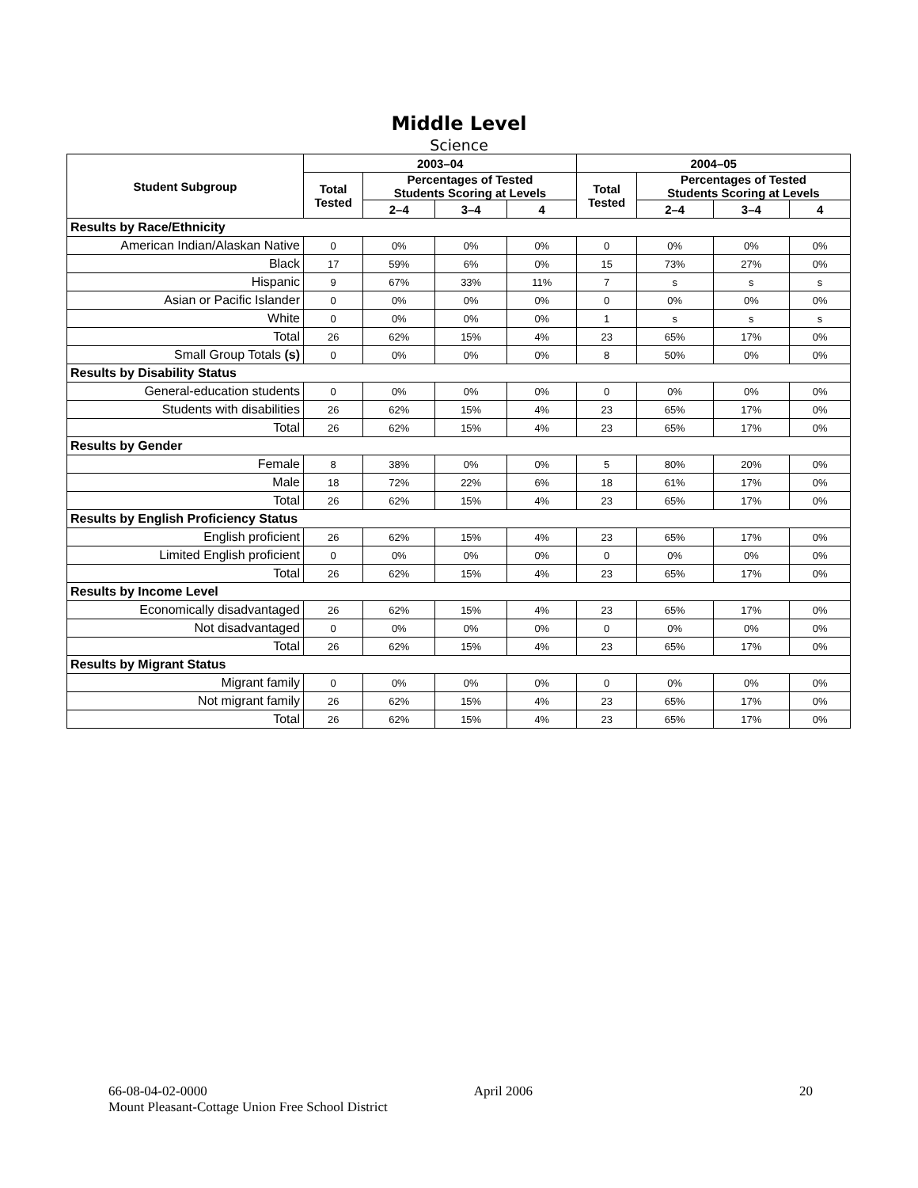Middle Level
Science
| Student Subgroup | 2003–04 | | | | 2004–05 | | | |
| --- | --- | --- | --- | --- | --- | --- | --- | --- |
| | Total Tested | Percentages of Tested Students Scoring at Levels | | | Total Tested | Percentages of Tested Students Scoring at Levels | | |
| | | 2–4 | 3–4 | 4 | | 2–4 | 3–4 | 4 |
| Results by Race/Ethnicity | | | | | | | | |
| American Indian/Alaskan Native | 0 | 0% | 0% | 0% | 0 | 0% | 0% | 0% |
| Black | 17 | 59% | 6% | 0% | 15 | 73% | 27% | 0% |
| Hispanic | 9 | 67% | 33% | 11% | 7 | s | s | s |
| Asian or Pacific Islander | 0 | 0% | 0% | 0% | 0 | 0% | 0% | 0% |
| White | 0 | 0% | 0% | 0% | 1 | s | s | s |
| Total | 26 | 62% | 15% | 4% | 23 | 65% | 17% | 0% |
| Small Group Totals (s) | 0 | 0% | 0% | 0% | 8 | 50% | 0% | 0% |
| Results by Disability Status | | | | | | | | |
| General-education students | 0 | 0% | 0% | 0% | 0 | 0% | 0% | 0% |
| Students with disabilities | 26 | 62% | 15% | 4% | 23 | 65% | 17% | 0% |
| Total | 26 | 62% | 15% | 4% | 23 | 65% | 17% | 0% |
| Results by Gender | | | | | | | | |
| Female | 8 | 38% | 0% | 0% | 5 | 80% | 20% | 0% |
| Male | 18 | 72% | 22% | 6% | 18 | 61% | 17% | 0% |
| Total | 26 | 62% | 15% | 4% | 23 | 65% | 17% | 0% |
| Results by English Proficiency Status | | | | | | | | |
| English proficient | 26 | 62% | 15% | 4% | 23 | 65% | 17% | 0% |
| Limited English proficient | 0 | 0% | 0% | 0% | 0 | 0% | 0% | 0% |
| Total | 26 | 62% | 15% | 4% | 23 | 65% | 17% | 0% |
| Results by Income Level | | | | | | | | |
| Economically disadvantaged | 26 | 62% | 15% | 4% | 23 | 65% | 17% | 0% |
| Not disadvantaged | 0 | 0% | 0% | 0% | 0 | 0% | 0% | 0% |
| Total | 26 | 62% | 15% | 4% | 23 | 65% | 17% | 0% |
| Results by Migrant Status | | | | | | | | |
| Migrant family | 0 | 0% | 0% | 0% | 0 | 0% | 0% | 0% |
| Not migrant family | 26 | 62% | 15% | 4% | 23 | 65% | 17% | 0% |
| Total | 26 | 62% | 15% | 4% | 23 | 65% | 17% | 0% |
66-08-04-02-0000 April 2006 20
Mount Pleasant-Cottage Union Free School District